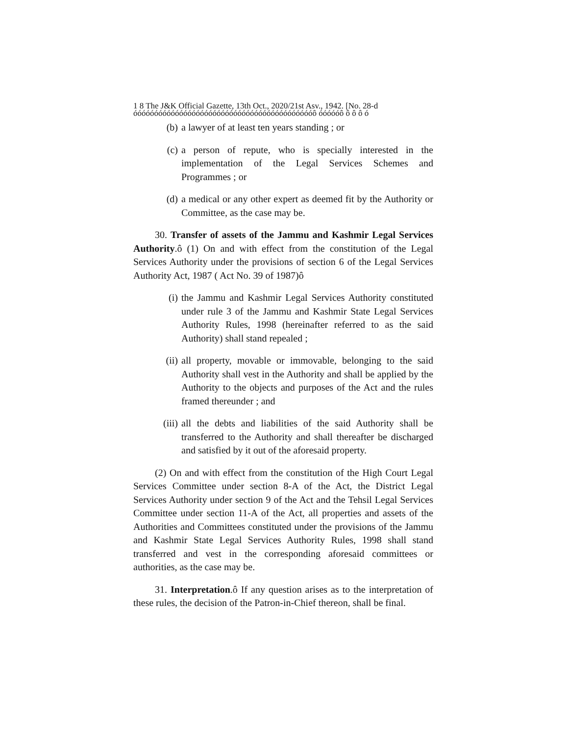1 8 The J&K Official Gazette, 13th Oct., 2020/21st Asv., 1942. [No. 28-d
óóóóóóóóóóóóóóóóóóóóóóóóóóóóóóóóóóóóóóóóóóóô óóóóóô ô ô ô ó
(b) a lawyer of at least ten years standing ; or
(c) a person of repute, who is specially interested in the implementation of the Legal Services Schemes and Programmes ; or
(d) a medical or any other expert as deemed fit by the Authority or Committee, as the case may be.
30. Transfer of assets of the Jammu and Kashmir Legal Services Authority.ô (1) On and with effect from the constitution of the Legal Services Authority under the provisions of section 6 of the Legal Services Authority Act, 1987 ( Act No. 39 of 1987)ô
(i) the Jammu and Kashmir Legal Services Authority constituted under rule 3 of the Jammu and Kashmir State Legal Services Authority Rules, 1998 (hereinafter referred to as the said Authority) shall stand repealed ;
(ii) all property, movable or immovable, belonging to the said Authority shall vest in the Authority and shall be applied by the Authority to the objects and purposes of the Act and the rules framed thereunder ; and
(iii) all the debts and liabilities of the said Authority shall be transferred to the Authority and shall thereafter be discharged and satisfied by it out of the aforesaid property.
(2) On and with effect from the constitution of the High Court Legal Services Committee under section 8-A of the Act, the District Legal Services Authority under section 9 of the Act and the Tehsil Legal Services Committee under section 11-A of the Act, all properties and assets of the Authorities and Committees constituted under the provisions of the Jammu and Kashmir State Legal Services Authority Rules, 1998 shall stand transferred and vest in the corresponding aforesaid committees or authorities, as the case may be.
31. Interpretation.ô If any question arises as to the interpretation of these rules, the decision of the Patron-in-Chief thereon, shall be final.